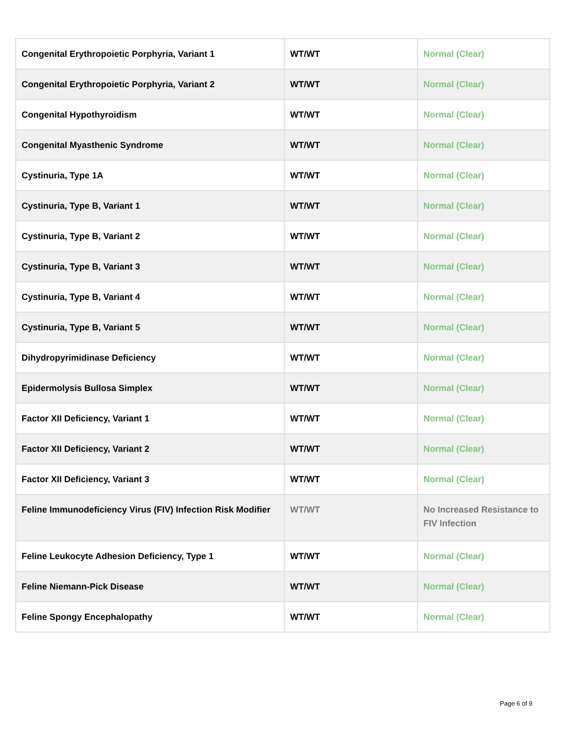| Congenital Erythropoietic Porphyria, Variant 1 | WT/WT | Normal (Clear) |
| Congenital Erythropoietic Porphyria, Variant 2 | WT/WT | Normal (Clear) |
| Congenital Hypothyroidism | WT/WT | Normal (Clear) |
| Congenital Myasthenic Syndrome | WT/WT | Normal (Clear) |
| Cystinuria, Type 1A | WT/WT | Normal (Clear) |
| Cystinuria, Type B, Variant 1 | WT/WT | Normal (Clear) |
| Cystinuria, Type B, Variant 2 | WT/WT | Normal (Clear) |
| Cystinuria, Type B, Variant 3 | WT/WT | Normal (Clear) |
| Cystinuria, Type B, Variant 4 | WT/WT | Normal (Clear) |
| Cystinuria, Type B, Variant 5 | WT/WT | Normal (Clear) |
| Dihydropyrimidinase Deficiency | WT/WT | Normal (Clear) |
| Epidermolysis Bullosa Simplex | WT/WT | Normal (Clear) |
| Factor XII Deficiency, Variant 1 | WT/WT | Normal (Clear) |
| Factor XII Deficiency, Variant 2 | WT/WT | Normal (Clear) |
| Factor XII Deficiency, Variant 3 | WT/WT | Normal (Clear) |
| Feline Immunodeficiency Virus (FIV) Infection Risk Modifier | WT/WT | No Increased Resistance to FIV Infection |
| Feline Leukocyte Adhesion Deficiency, Type 1 | WT/WT | Normal (Clear) |
| Feline Niemann-Pick Disease | WT/WT | Normal (Clear) |
| Feline Spongy Encephalopathy | WT/WT | Normal (Clear) |
Page 6 of 9